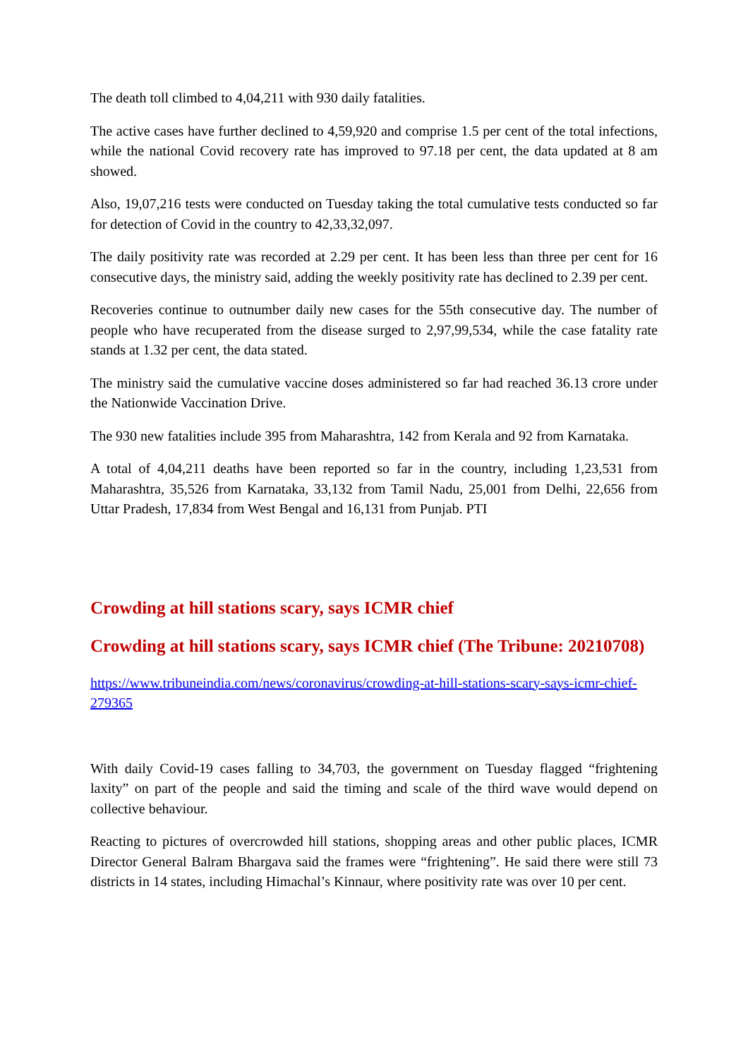The death toll climbed to 4,04,211 with 930 daily fatalities.
The active cases have further declined to 4,59,920 and comprise 1.5 per cent of the total infections, while the national Covid recovery rate has improved to 97.18 per cent, the data updated at 8 am showed.
Also, 19,07,216 tests were conducted on Tuesday taking the total cumulative tests conducted so far for detection of Covid in the country to 42,33,32,097.
The daily positivity rate was recorded at 2.29 per cent. It has been less than three per cent for 16 consecutive days, the ministry said, adding the weekly positivity rate has declined to 2.39 per cent.
Recoveries continue to outnumber daily new cases for the 55th consecutive day. The number of people who have recuperated from the disease surged to 2,97,99,534, while the case fatality rate stands at 1.32 per cent, the data stated.
The ministry said the cumulative vaccine doses administered so far had reached 36.13 crore under the Nationwide Vaccination Drive.
The 930 new fatalities include 395 from Maharashtra, 142 from Kerala and 92 from Karnataka.
A total of 4,04,211 deaths have been reported so far in the country, including 1,23,531 from Maharashtra, 35,526 from Karnataka, 33,132 from Tamil Nadu, 25,001 from Delhi, 22,656 from Uttar Pradesh, 17,834 from West Bengal and 16,131 from Punjab. PTI
Crowding at hill stations scary, says ICMR chief
Crowding at hill stations scary, says ICMR chief (The Tribune: 20210708)
https://www.tribuneindia.com/news/coronavirus/crowding-at-hill-stations-scary-says-icmr-chief-279365
With daily Covid-19 cases falling to 34,703, the government on Tuesday flagged “frightening laxity” on part of the people and said the timing and scale of the third wave would depend on collective behaviour.
Reacting to pictures of overcrowded hill stations, shopping areas and other public places, ICMR Director General Balram Bhargava said the frames were “frightening”. He said there were still 73 districts in 14 states, including Himachal’s Kinnaur, where positivity rate was over 10 per cent.